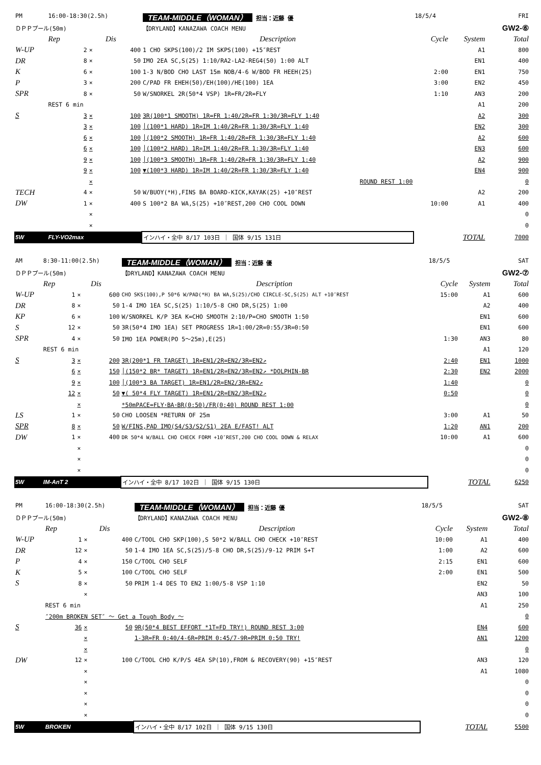| PM | 16:00-18:30(2.5h) | | | TEAM-MIDDLE（WOMAN） 担当：近藤 優 | 18/5/4 | | FRI |
| ＤＰＰプール(50m) | | | | 【DRYLAND】KANAZAWA COACH MENU | | | GW2-⑥ |
| | Rep | | Dis | Description | Cycle | System | Total |
| W-UP | 2 | × | 400 | 1 CHO SKPS(100)/2 IM SKPS(100) +15″REST | | A1 | 800 |
| DR | 8 | × | 50 | IMO 2EA SC,S(25) 1:10/RA2-LA2-REG4(50) 1:00 ALT | | EN1 | 400 |
| K | 6 | × | 100 | 1-3 N/BOD CHO LAST 15m NOB/4-6 W/BOD FR HEEH(25) | 2:00 | EN1 | 750 |
| P | 3 | × | 200 | C/PAD FR EHEH(50)/EH(100)/HE(100) 1EA | 3:00 | EN2 | 450 |
| SPR | 8 | × | 50 | W/SNORKEL 2R(50*4 VSP) 1R=FR/2R=FLY | 1:10 | AN3 | 200 |
| | REST 6 min | | | | | A1 | 200 |
| S | 3 | × | 100 | 3R(100*1 SMOOTH) 1R=FR 1:40/2R=FR 1:30/3R=FLY 1:40 | | A2 | 300 |
| | 3 | × | 100 | │(100*1 HARD) 1R=IM 1:40/2R=FR 1:30/3R=FLY 1:40 | | EN2 | 300 |
| | 6 | × | 100 | │(100*2 SMOOTH) 1R=FR 1:40/2R=FR 1:30/3R=FLY 1:40 | | A2 | 600 |
| | 6 | × | 100 | │(100*2 HARD) 1R=IM 1:40/2R=FR 1:30/3R=FLY 1:40 | | EN3 | 600 |
| | 9 | × | 100 | │(100*3 SMOOTH) 1R=FR 1:40/2R=FR 1:30/3R=FLY 1:40 | | A2 | 900 |
| | 9 | × | 100 | ▼(100*3 HARD) 1R=IM 1:40/2R=FR 1:30/3R=FLY 1:40 | | EN4 | 900 |
| | | × | | ROUND REST 1:00 | | | 0 |
| TECH | 4 | × | 50 | W/BUOY(*H),FINS BA BOARD-KICK,KAYAK(25) +10″REST | | A2 | 200 |
| DW | 1 | × | 400 | S 100*2 BA WA,S(25) +10″REST,200 CHO COOL DOWN | 10:00 | A1 | 400 |
| | | × | | | | | 0 |
| | | × | | | | | 0 |
| 5W | FLY-VO2max | | | インハイ・全中 8/17 103日 ｜ 国体 9/15 131日 | | TOTAL | 7000 |
| AM | 8:30-11:00(2.5h) | | | TEAM-MIDDLE（WOMAN） 担当：近藤 優 | 18/5/5 | | SAT |
| ＤＰＰプール(50m) | | | | 【DRYLAND】KANAZAWA COACH MENU | | | GW2-⑦ |
| | Rep | | Dis | Description | Cycle | System | Total |
| W-UP | 1 | × | 600 | CHO SKS(100),P 50*6 W/PAD(*H) BA WA,S(25)/CHO CIRCLE-SC,S(25) ALT +10″REST | 15:00 | A1 | 600 |
| DR | 8 | × | 50 | 1-4 IMO 1EA SC,S(25) 1:10/5-8 CHO DR,S(25) 1:00 | | A2 | 400 |
| KP | 6 | × | 100 | W/SNORKEL K/P 3EA K=CHO SMOOTH 2:10/P=CHO SMOOTH 1:50 | | EN1 | 600 |
| S | 12 | × | 50 | 3R(50*4 IMO 1EA) SET PROGRESS 1R=1:00/2R=0:55/3R=0:50 | | EN1 | 600 |
| SPR | 4 | × | 50 | IMO 1EA POWER(PO 5～25m),E(25) | 1:30 | AN3 | 80 |
| | REST 6 min | | | | | A1 | 120 |
| S | 3 | × | 200 | 3R(200*1 FR TARGET) 1R=EN1/2R=EN2/3R=EN2↗ | 2:40 | EN1 | 1000 |
| | 6 | × | 150 | │(150*2 BR* TARGET) 1R=EN1/2R=EN2/3R=EN2↗ *DOLPHIN-BR | 2:30 | EN2 | 2000 |
| | 9 | × | 100 | │(100*3 BA TARGET) 1R=EN1/2R=EN2/3R=EN2↗ | 1:40 | | 0 |
| | 12 | × | 50 | ▼( 50*4 FLY TARGET) 1R=EN1/2R=EN2/3R=EN2↗ | 0:50 | | 0 |
| | | × | | *50mPACE=FLY･BA･BR(0:50)/FR(0:40) ROUND REST 1:00 | | | 0 |
| LS | 1 | × | 50 | CHO LOOSEN *RETURN OF 25m | 3:00 | A1 | 50 |
| SPR | 8 | × | 50 | W/FINS,PAD IMO(S4/S3/S2/S1) 2EA E/FAST! ALT | 1:20 | AN1 | 200 |
| DW | 1 | × | 400 | DR 50*4 W/BALL CHO CHECK FORM +10″REST,200 CHO COOL DOWN & RELAX | 10:00 | A1 | 600 |
| | | × | | | | | 0 |
| | | × | | | | | 0 |
| | | × | | | | | 0 |
| 5W | IM-AnT 2 | | | インハイ・全中 8/17 102日 ｜ 国体 9/15 130日 | | TOTAL | 6250 |
| PM | 16:00-18:30(2.5h) | | | TEAM-MIDDLE（WOMAN） 担当：近藤 優 | 18/5/5 | | SAT |
| ＤＰＰプール(50m) | | | | 【DRYLAND】KANAZAWA COACH MENU | | | GW2-⑧ |
| | Rep | | Dis | Description | Cycle | System | Total |
| W-UP | 1 | × | 400 | C/TOOL CHO SKP(100),S 50*2 W/BALL CHO CHECK +10″REST | 10:00 | A1 | 400 |
| DR | 12 | × | 50 | 1-4 IMO 1EA SC,S(25)/5-8 CHO DR,S(25)/9-12 PRIM S+T | 1:00 | A2 | 600 |
| P | 4 | × | 150 | C/TOOL CHO SELF | 2:15 | EN1 | 600 |
| K | 5 | × | 100 | C/TOOL CHO SELF | 2:00 | EN1 | 500 |
| S | 8 | × | 50 | PRIM 1-4 DES TO EN2 1:00/5-8 VSP 1:10 | | EN2 | 50 |
| | | × | | | | AN3 | 100 |
| | REST 6 min | | | | | A1 | 250 |
| | ″200m BROKEN SET″ ～ Get a Tough Body ～ | | | | | | 0 |
| S | 36 | × | 50 | 9R(50*4 BEST EFFORT *1T=FD TRY!) ROUND REST 3:00 | | EN4 | 600 |
| | | × | | 1-3R=FR 0:40/4-6R=PRIM 0:45/7-9R=PRIM 0:50 TRY! | | AN1 | 1200 |
| | | × | | | | | 0 |
| DW | 12 | × | 100 | C/TOOL CHO K/P/S 4EA SP(10),FROM & RECOVERY(90) +15″REST | | AN3 | 120 |
| | | × | | | | A1 | 1080 |
| | | × | | | | | 0 |
| | | × | | | | | 0 |
| | | × | | | | | 0 |
| | | × | | | | | 0 |
| 5W | BROKEN | | | インハイ・全中 8/17 102日 ｜ 国体 9/15 130日 | | TOTAL | 5500 |